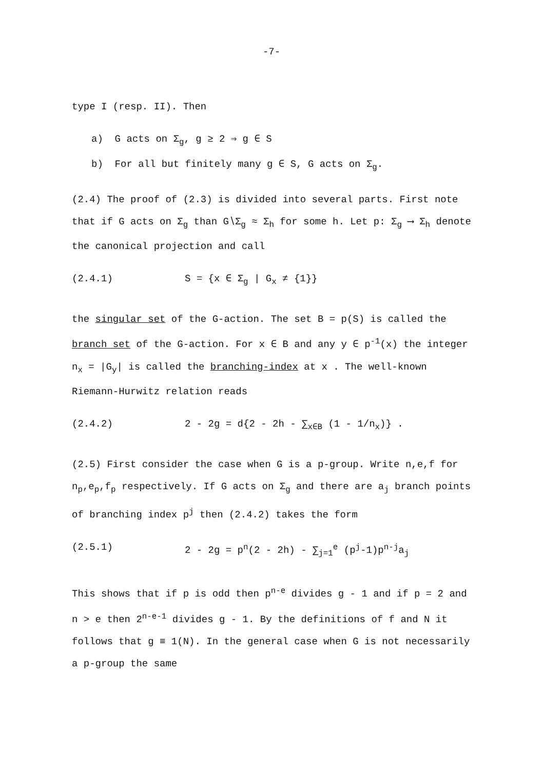-7-
type I (resp. II). Then
a) G acts on Σ<sub>g</sub>, g ≥ 2 ⇒ g ∈ S
b) For all but finitely many g ∈ S, G acts on Σ<sub>g</sub>.
(2.4) The proof of (2.3) is divided into several parts. First note that if G acts on Σ<sub>g</sub> than G∖Σ<sub>g</sub> ≈ Σ<sub>h</sub> for some h. Let p: Σ<sub>g</sub> ⟶ Σ<sub>h</sub> denote the canonical projection and call
(2.4.1) S = {x ∈ Σ<sub>g</sub> | G<sub>x</sub> ≠ {1}}
the singular set of the G-action. The set B = p(S) is called the branch set of the G-action. For x ∈ B and any y ∈ p<sup>-1</sup>(x) the integer n<sub>x</sub> = |G<sub>y</sub>| is called the branching-index at x . The well-known Riemann-Hurwitz relation reads
(2.4.2) 2 - 2g = d{2 - 2h - ∑<sub>x∈B</sub> (1 - 1/n<sub>x</sub>)} .
(2.5) First consider the case when G is a p-group. Write n,e,f for n<sub>p</sub>,e<sub>p</sub>,f<sub>p</sub> respectively. If G acts on Σ<sub>g</sub> and there are a<sub>j</sub> branch points of branching index p<sup>j</sup> then (2.4.2) takes the form
(2.5.1) 2 - 2g = p<sup>n</sup>(2 - 2h) - ∑<sub>j=1</sub><sup>e</sup> (p<sup>j</sup>-1)p<sup>n-j</sup>a<sub>j</sub>
This shows that if p is odd then p<sup>n-e</sup> divides g - 1 and if p = 2 and n > e then 2<sup>n-e-1</sup> divides g - 1. By the definitions of f and N it follows that g ≡ 1(N). In the general case when G is not necessarily a p-group the same